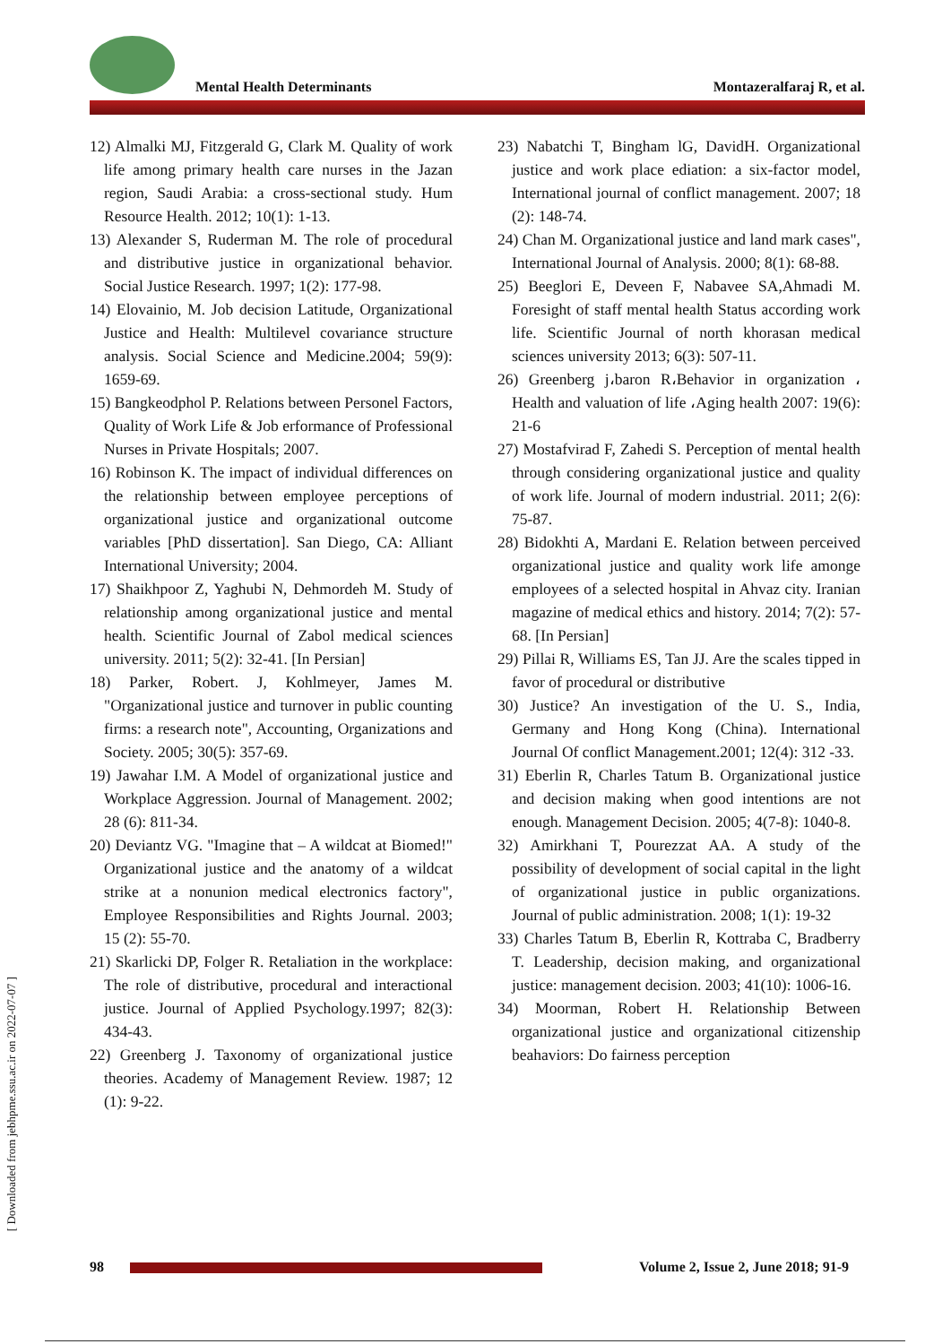Mental Health Determinants Montazeralfaraj R, et al.
12) Almalki MJ, Fitzgerald G, Clark M. Quality of work life among primary health care nurses in the Jazan region, Saudi Arabia: a cross-sectional study. Hum Resource Health. 2012; 10(1): 1-13.
13) Alexander S, Ruderman M. The role of procedural and distributive justice in organizational behavior. Social Justice Research. 1997; 1(2): 177-98.
14) Elovainio, M. Job decision Latitude, Organizational Justice and Health: Multilevel covariance structure analysis. Social Science and Medicine.2004; 59(9): 1659-69.
15) Bangkeodphol P. Relations between Personel Factors, Quality of Work Life & Job erformance of Professional Nurses in Private Hospitals; 2007.
16) Robinson K. The impact of individual differences on the relationship between employee perceptions of organizational justice and organizational outcome variables [PhD dissertation]. San Diego, CA: Alliant International University; 2004.
17) Shaikhpoor Z, Yaghubi N, Dehmordeh M. Study of relationship among organizational justice and mental health. Scientific Journal of Zabol medical sciences university. 2011; 5(2): 32-41. [In Persian]
18) Parker, Robert. J, Kohlmeyer, James M. "Organizational justice and turnover in public counting firms: a research note", Accounting, Organizations and Society. 2005; 30(5): 357-69.
19) Jawahar I.M. A Model of organizational justice and Workplace Aggression. Journal of Management. 2002; 28 (6): 811-34.
20) Deviantz VG. "Imagine that – A wildcat at Biomed!" Organizational justice and the anatomy of a wildcat strike at a nonunion medical electronics factory", Employee Responsibilities and Rights Journal. 2003; 15 (2): 55-70.
21) Skarlicki DP, Folger R. Retaliation in the workplace: The role of distributive, procedural and interactional justice. Journal of Applied Psychology.1997; 82(3): 434-43.
22) Greenberg J. Taxonomy of organizational justice theories. Academy of Management Review. 1987; 12 (1): 9-22.
23) Nabatchi T, Bingham lG, DavidH. Organizational justice and work place ediation: a six-factor model, International journal of conflict management. 2007; 18 (2): 148-74.
24) Chan M. Organizational justice and land mark cases", International Journal of Analysis. 2000; 8(1): 68-88.
25) Beeglori E, Deveen F, Nabavee SA,Ahmadi M. Foresight of staff mental health Status according work life. Scientific Journal of north khorasan medical sciences university 2013; 6(3): 507-11.
26) Greenberg j،baron R،Behavior in organization ، Health and valuation of life ،Aging health 2007: 19(6): 21-6
27) Mostafvirad F, Zahedi S. Perception of mental health through considering organizational justice and quality of work life. Journal of modern industrial. 2011; 2(6): 75-87.
28) Bidokhti A, Mardani E. Relation between perceived organizational justice and quality work life amonge employees of a selected hospital in Ahvaz city. Iranian magazine of medical ethics and history. 2014; 7(2): 57-68. [In Persian]
29) Pillai R, Williams ES, Tan JJ. Are the scales tipped in favor of procedural or distributive
30) Justice? An investigation of the U. S., India, Germany and Hong Kong (China). International Journal Of conflict Management.2001; 12(4): 312 -33.
31) Eberlin R, Charles Tatum B. Organizational justice and decision making when good intentions are not enough. Management Decision. 2005; 4(7-8): 1040-8.
32) Amirkhani T, Pourezzat AA. A study of the possibility of development of social capital in the light of organizational justice in public organizations. Journal of public administration. 2008; 1(1): 19-32
33) Charles Tatum B, Eberlin R, Kottraba C, Bradberry T. Leadership, decision making, and organizational justice: management decision. 2003; 41(10): 1006-16.
34) Moorman, Robert H. Relationship Between organizational justice and organizational citizenship beahaviors: Do fairness perception
98
Volume 2, Issue 2, June 2018; 91-9
[ Downloaded from jebhpme.ssu.ac.ir on 2022-07-07 ]